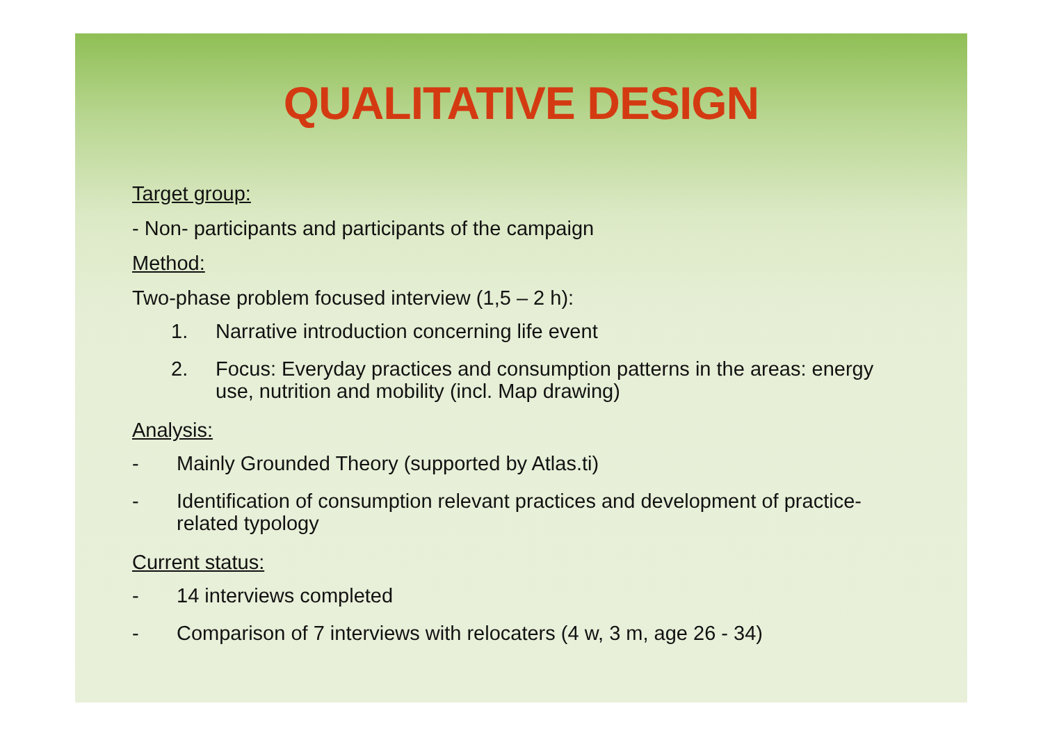QUALITATIVE DESIGN
Target group:
- Non- participants and participants of the campaign
Method:
Two-phase problem focused interview (1,5 – 2 h):
1. Narrative introduction concerning life event
2. Focus: Everyday practices and consumption patterns in the areas: energy use, nutrition and mobility (incl. Map drawing)
Analysis:
- Mainly Grounded Theory (supported by Atlas.ti)
- Identification of consumption relevant practices and development of practice-related typology
Current status:
- 14 interviews completed
- Comparison of 7 interviews with relocaters (4 w, 3 m, age 26 - 34)